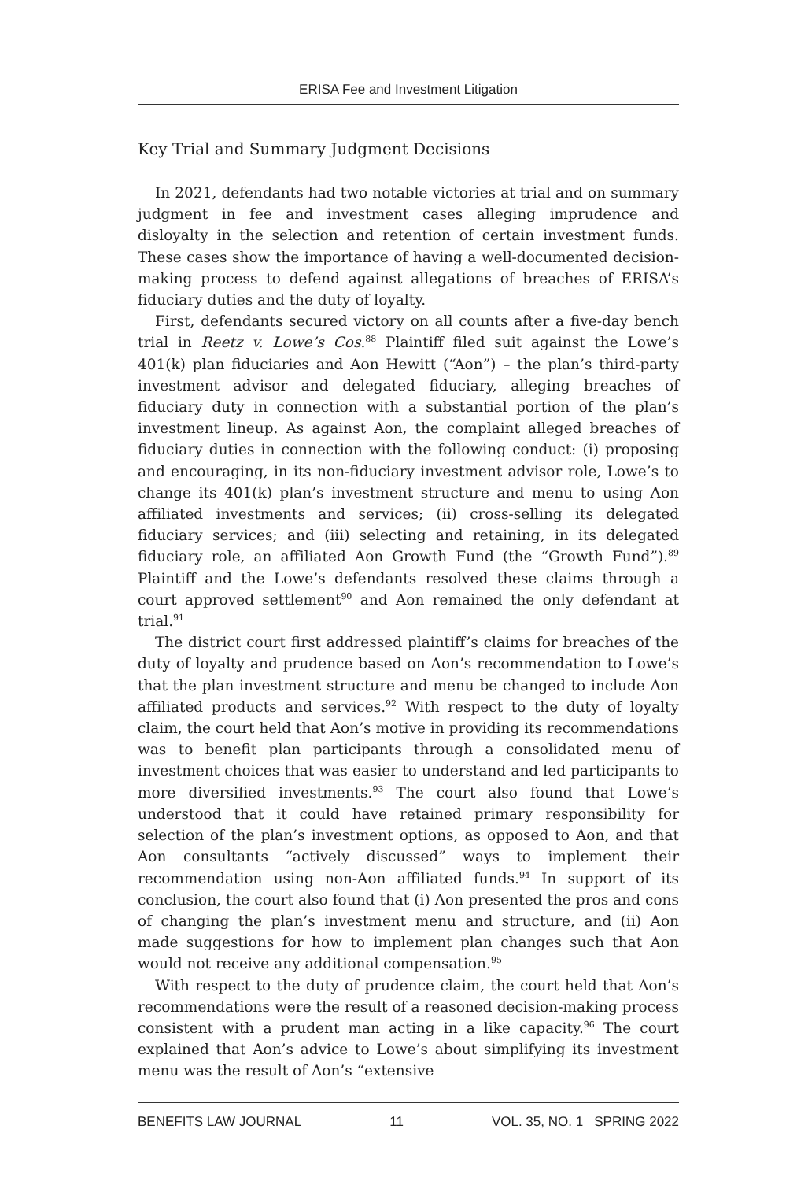ERISA Fee and Investment Litigation
Key Trial and Summary Judgment Decisions
In 2021, defendants had two notable victories at trial and on summary judgment in fee and investment cases alleging imprudence and disloyalty in the selection and retention of certain investment funds. These cases show the importance of having a well-documented decision-making process to defend against allegations of breaches of ERISA’s fiduciary duties and the duty of loyalty.
First, defendants secured victory on all counts after a five-day bench trial in Reetz v. Lowe’s Cos.<sup>88</sup> Plaintiff filed suit against the Lowe’s 401(k) plan fiduciaries and Aon Hewitt (“Aon”) – the plan’s third-party investment advisor and delegated fiduciary, alleging breaches of fiduciary duty in connection with a substantial portion of the plan’s investment lineup. As against Aon, the complaint alleged breaches of fiduciary duties in connection with the following conduct: (i) proposing and encouraging, in its non-fiduciary investment advisor role, Lowe’s to change its 401(k) plan’s investment structure and menu to using Aon affiliated investments and services; (ii) cross-selling its delegated fiduciary services; and (iii) selecting and retaining, in its delegated fiduciary role, an affiliated Aon Growth Fund (the “Growth Fund”).<sup>89</sup> Plaintiff and the Lowe’s defendants resolved these claims through a court approved settlement<sup>90</sup> and Aon remained the only defendant at trial.<sup>91</sup>
The district court first addressed plaintiff’s claims for breaches of the duty of loyalty and prudence based on Aon’s recommendation to Lowe’s that the plan investment structure and menu be changed to include Aon affiliated products and services.<sup>92</sup> With respect to the duty of loyalty claim, the court held that Aon’s motive in providing its recommendations was to benefit plan participants through a consolidated menu of investment choices that was easier to understand and led participants to more diversified investments.<sup>93</sup> The court also found that Lowe’s understood that it could have retained primary responsibility for selection of the plan’s investment options, as opposed to Aon, and that Aon consultants “actively discussed” ways to implement their recommendation using non-Aon affiliated funds.<sup>94</sup> In support of its conclusion, the court also found that (i) Aon presented the pros and cons of changing the plan’s investment menu and structure, and (ii) Aon made suggestions for how to implement plan changes such that Aon would not receive any additional compensation.<sup>95</sup>
With respect to the duty of prudence claim, the court held that Aon’s recommendations were the result of a reasoned decision-making process consistent with a prudent man acting in a like capacity.<sup>96</sup> The court explained that Aon’s advice to Lowe’s about simplifying its investment menu was the result of Aon’s “extensive
BENEFITS LAW JOURNAL 11 VOL. 35, NO. 1 SPRING 2022